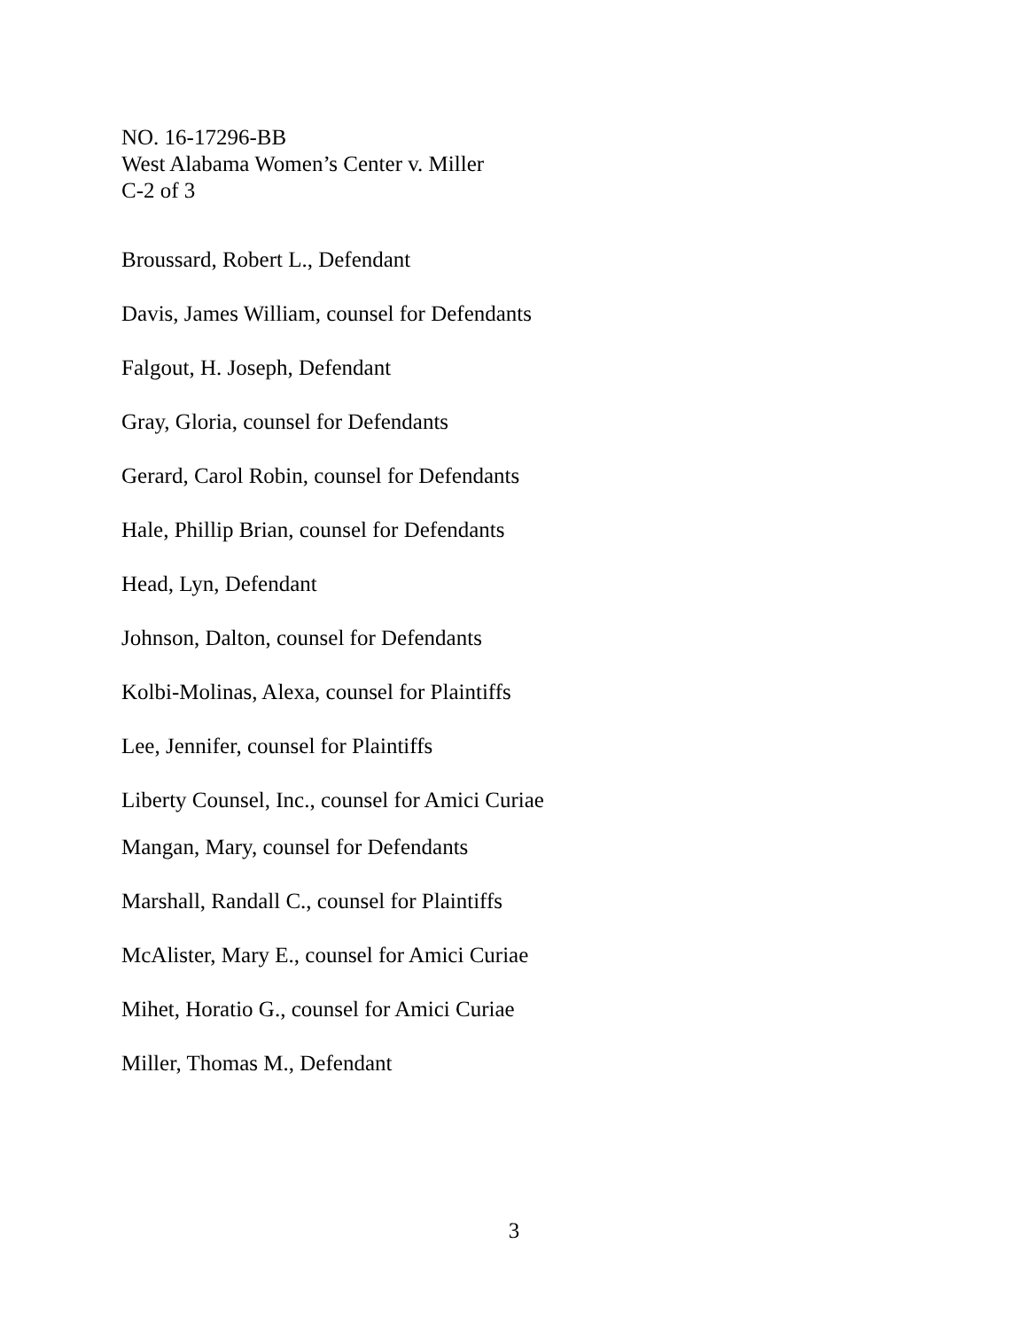NO. 16-17296-BB
West Alabama Women’s Center v. Miller
C-2 of 3
Broussard, Robert L., Defendant
Davis, James William, counsel for Defendants
Falgout, H. Joseph, Defendant
Gray, Gloria, counsel for Defendants
Gerard, Carol Robin, counsel for Defendants
Hale, Phillip Brian, counsel for Defendants
Head, Lyn, Defendant
Johnson, Dalton, counsel for Defendants
Kolbi-Molinas, Alexa, counsel for Plaintiffs
Lee, Jennifer, counsel for Plaintiffs
Liberty Counsel, Inc., counsel for Amici Curiae
Mangan, Mary, counsel for Defendants
Marshall, Randall C., counsel for Plaintiffs
McAlister, Mary E., counsel for Amici Curiae
Mihet, Horatio G., counsel for Amici Curiae
Miller, Thomas M., Defendant
3